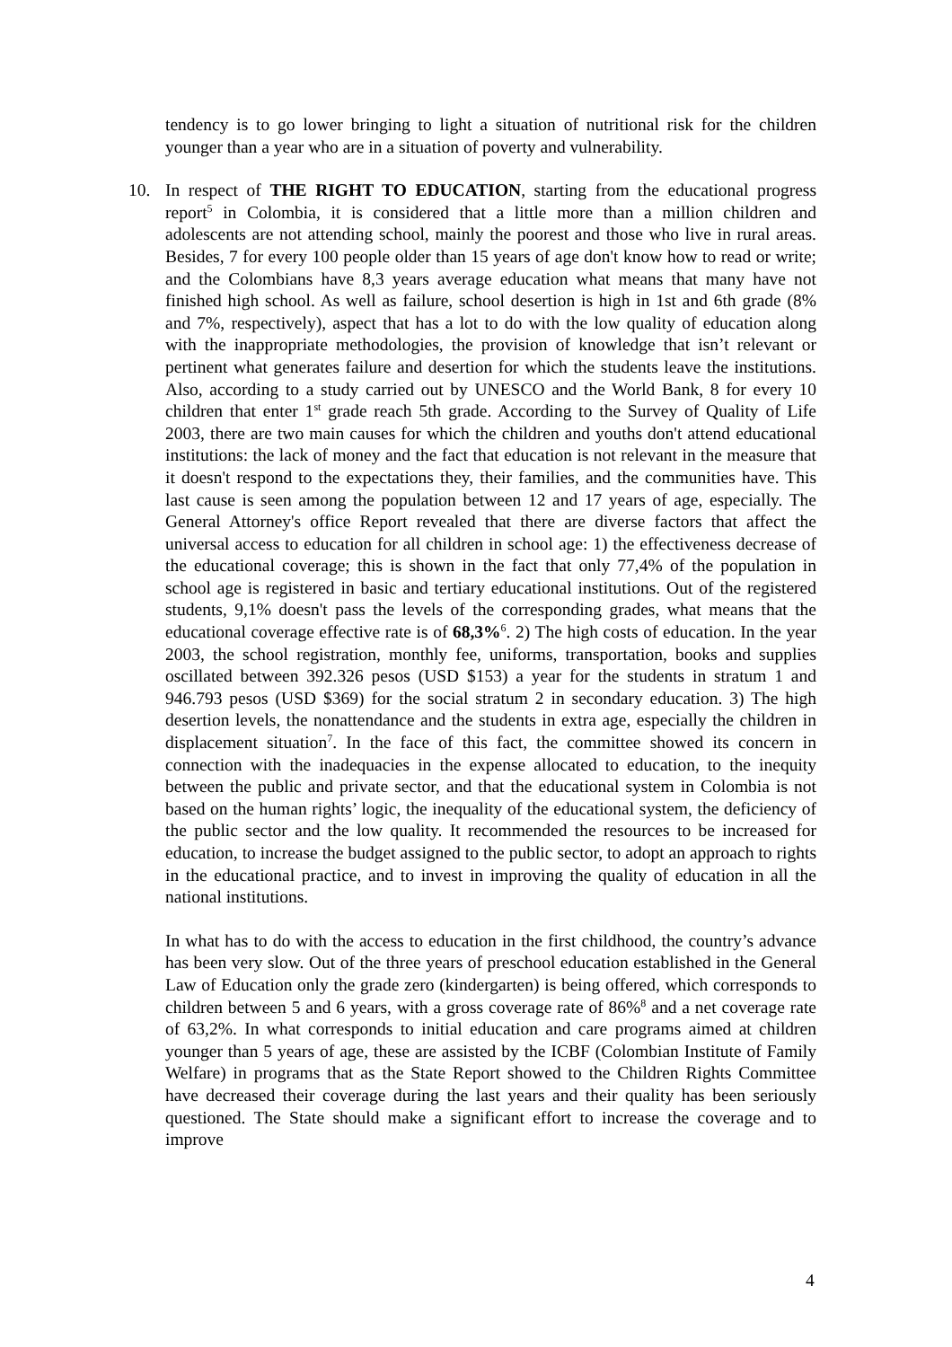tendency is to go lower bringing to light a situation of nutritional risk for the children younger than a year who are in a situation of poverty and vulnerability.
10. In respect of THE RIGHT TO EDUCATION, starting from the educational progress report<sup>5</sup> in Colombia, it is considered that a little more than a million children and adolescents are not attending school, mainly the poorest and those who live in rural areas. Besides, 7 for every 100 people older than 15 years of age don't know how to read or write; and the Colombians have 8,3 years average education what means that many have not finished high school. As well as failure, school desertion is high in 1st and 6th grade (8% and 7%, respectively), aspect that has a lot to do with the low quality of education along with the inappropriate methodologies, the provision of knowledge that isn’t relevant or pertinent what generates failure and desertion for which the students leave the institutions. Also, according to a study carried out by UNESCO and the World Bank, 8 for every 10 children that enter 1<sup>st</sup> grade reach 5th grade. According to the Survey of Quality of Life 2003, there are two main causes for which the children and youths don't attend educational institutions: the lack of money and the fact that education is not relevant in the measure that it doesn't respond to the expectations they, their families, and the communities have. This last cause is seen among the population between 12 and 17 years of age, especially. The General Attorney's office Report revealed that there are diverse factors that affect the universal access to education for all children in school age: 1) the effectiveness decrease of the educational coverage; this is shown in the fact that only 77,4% of the population in school age is registered in basic and tertiary educational institutions. Out of the registered students, 9,1% doesn't pass the levels of the corresponding grades, what means that the educational coverage effective rate is of 68,3%<sup>6</sup>. 2) The high costs of education. In the year 2003, the school registration, monthly fee, uniforms, transportation, books and supplies oscillated between 392.326 pesos (USD $153) a year for the students in stratum 1 and 946.793 pesos (USD $369) for the social stratum 2 in secondary education. 3) The high desertion levels, the nonattendance and the students in extra age, especially the children in displacement situation<sup>7</sup>. In the face of this fact, the committee showed its concern in connection with the inadequacies in the expense allocated to education, to the inequity between the public and private sector, and that the educational system in Colombia is not based on the human rights’ logic, the inequality of the educational system, the deficiency of the public sector and the low quality. It recommended the resources to be increased for education, to increase the budget assigned to the public sector, to adopt an approach to rights in the educational practice, and to invest in improving the quality of education in all the national institutions.
In what has to do with the access to education in the first childhood, the country’s advance has been very slow. Out of the three years of preschool education established in the General Law of Education only the grade zero (kindergarten) is being offered, which corresponds to children between 5 and 6 years, with a gross coverage rate of 86%<sup>8</sup> and a net coverage rate of 63,2%. In what corresponds to initial education and care programs aimed at children younger than 5 years of age, these are assisted by the ICBF (Colombian Institute of Family Welfare) in programs that as the State Report showed to the Children Rights Committee have decreased their coverage during the last years and their quality has been seriously questioned. The State should make a significant effort to increase the coverage and to improve
4